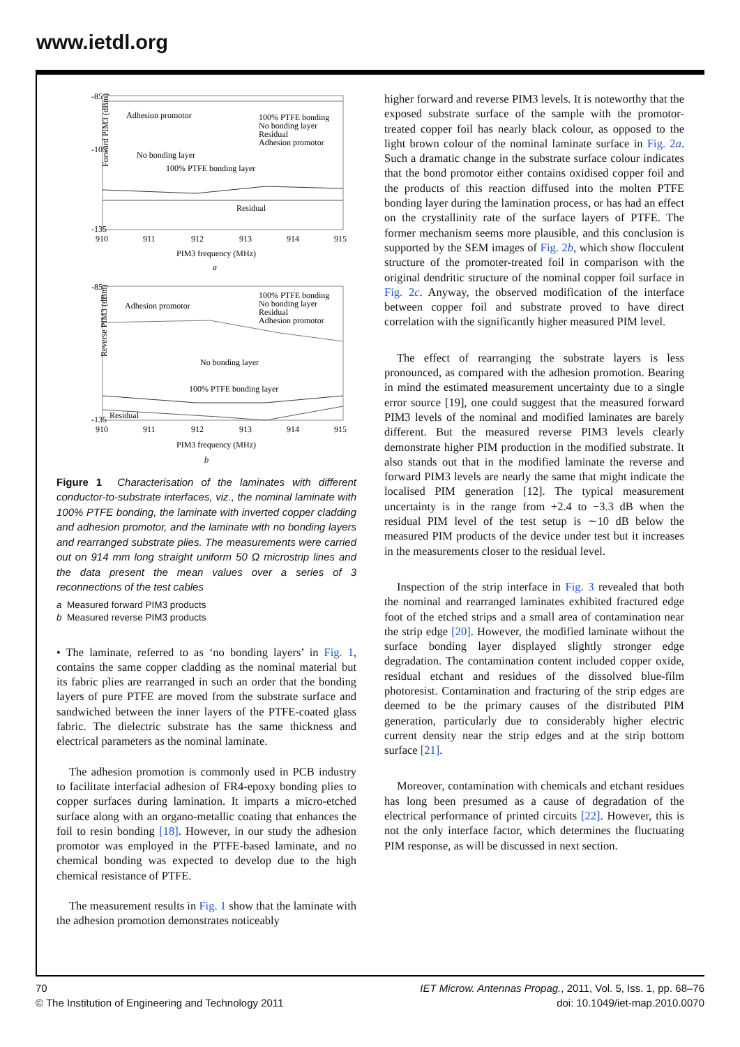www.ietdl.org
Forward PIM3 (dBm)
-85
-105
-135
910
911
912
913
914
915
Adhesion promotor
No bonding layer
100% PTFE bonding layer
Residual
100% PTFE bonding
No bonding layer
Residual
Adhesion promotor
PIM3 frequency (MHz)
a
Reverse PIM3 (dBm)
-85
-135
910
911
912
913
914
915
Adhesion promotor
No bonding layer
100% PTFE bonding layer
Residual
100% PTFE bonding
No bonding layer
Residual
Adhesion promotor
PIM3 frequency (MHz)
b
Figure 1 Characterisation of the laminates with different conductor-to-substrate interfaces, viz., the nominal laminate with 100% PTFE bonding, the laminate with inverted copper cladding and adhesion promotor, and the laminate with no bonding layers and rearranged substrate plies. The measurements were carried out on 914 mm long straight uniform 50 Ω microstrip lines and the data present the mean values over a series of 3 reconnections of the test cables
a Measured forward PIM3 products
b Measured reverse PIM3 products
• The laminate, referred to as ‘no bonding layers’ in Fig. 1, contains the same copper cladding as the nominal material but its fabric plies are rearranged in such an order that the bonding layers of pure PTFE are moved from the substrate surface and sandwiched between the inner layers of the PTFE-coated glass fabric. The dielectric substrate has the same thickness and electrical parameters as the nominal laminate.
The adhesion promotion is commonly used in PCB industry to facilitate interfacial adhesion of FR4-epoxy bonding plies to copper surfaces during lamination. It imparts a micro-etched surface along with an organo-metallic coating that enhances the foil to resin bonding [18]. However, in our study the adhesion promotor was employed in the PTFE-based laminate, and no chemical bonding was expected to develop due to the high chemical resistance of PTFE.
The measurement results in Fig. 1 show that the laminate with the adhesion promotion demonstrates noticeably
higher forward and reverse PIM3 levels. It is noteworthy that the exposed substrate surface of the sample with the promotor-treated copper foil has nearly black colour, as opposed to the light brown colour of the nominal laminate surface in Fig. 2a. Such a dramatic change in the substrate surface colour indicates that the bond promotor either contains oxidised copper foil and the products of this reaction diffused into the molten PTFE bonding layer during the lamination process, or has had an effect on the crystallinity rate of the surface layers of PTFE. The former mechanism seems more plausible, and this conclusion is supported by the SEM images of Fig. 2b, which show flocculent structure of the promoter-treated foil in comparison with the original dendritic structure of the nominal copper foil surface in Fig. 2c. Anyway, the observed modification of the interface between copper foil and substrate proved to have direct correlation with the significantly higher measured PIM level.
The effect of rearranging the substrate layers is less pronounced, as compared with the adhesion promotion. Bearing in mind the estimated measurement uncertainty due to a single error source [19], one could suggest that the measured forward PIM3 levels of the nominal and modified laminates are barely different. But the measured reverse PIM3 levels clearly demonstrate higher PIM production in the modified substrate. It also stands out that in the modified laminate the reverse and forward PIM3 levels are nearly the same that might indicate the localised PIM generation [12]. The typical measurement uncertainty is in the range from +2.4 to −3.3 dB when the residual PIM level of the test setup is ∼10 dB below the measured PIM products of the device under test but it increases in the measurements closer to the residual level.
Inspection of the strip interface in Fig. 3 revealed that both the nominal and rearranged laminates exhibited fractured edge foot of the etched strips and a small area of contamination near the strip edge [20]. However, the modified laminate without the surface bonding layer displayed slightly stronger edge degradation. The contamination content included copper oxide, residual etchant and residues of the dissolved blue-film photoresist. Contamination and fracturing of the strip edges are deemed to be the primary causes of the distributed PIM generation, particularly due to considerably higher electric current density near the strip edges and at the strip bottom surface [21].
Moreover, contamination with chemicals and etchant residues has long been presumed as a cause of degradation of the electrical performance of printed circuits [22]. However, this is not the only interface factor, which determines the fluctuating PIM response, as will be discussed in next section.
70
© The Institution of Engineering and Technology 2011
IET Microw. Antennas Propag., 2011, Vol. 5, Iss. 1, pp. 68–76
doi: 10.1049/iet-map.2010.0070